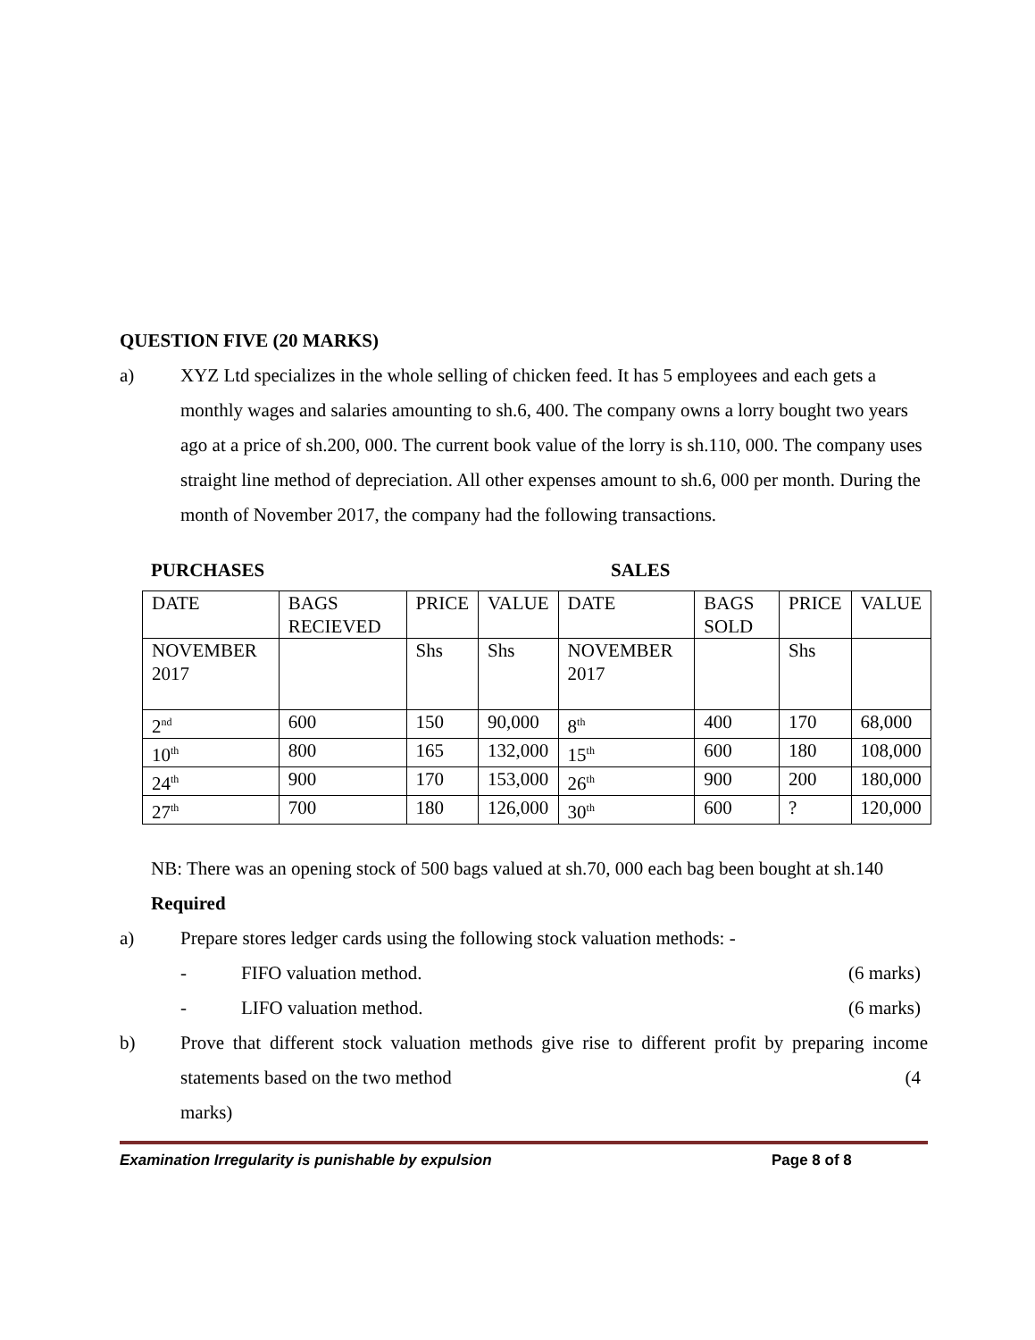QUESTION FIVE (20 MARKS)
a) XYZ Ltd specializes in the whole selling of chicken feed. It has 5 employees and each gets a monthly wages and salaries amounting to sh.6, 400. The company owns a lorry bought two years ago at a price of sh.200, 000. The current book value of the lorry is sh.110, 000. The company uses straight line method of depreciation. All other expenses amount to sh.6, 000 per month. During the month of November 2017, the company had the following transactions.
PURCHASES SALES
| DATE | BAGS RECIEVED | PRICE | VALUE | DATE | BAGS SOLD | PRICE | VALUE |
| NOVEMBER 2017 | | Shs | Shs | NOVEMBER 2017 | | Shs | |
| 2<sup>nd</sup> | 600 | 150 | 90,000 | 8<sup>th</sup> | 400 | 170 | 68,000 |
| 10<sup>th</sup> | 800 | 165 | 132,000 | 15<sup>th</sup> | 600 | 180 | 108,000 |
| 24<sup>th</sup> | 900 | 170 | 153,000 | 26<sup>th</sup> | 900 | 200 | 180,000 |
| 27<sup>th</sup> | 700 | 180 | 126,000 | 30<sup>th</sup> | 600 | ? | 120,000 |
NB: There was an opening stock of 500 bags valued at sh.70, 000 each bag been bought at sh.140
Required
a) Prepare stores ledger cards using the following stock valuation methods: -
- FIFO valuation method. (6 marks)
- LIFO valuation method. (6 marks)
b) Prove that different stock valuation methods give rise to different profit by preparing income statements based on the two method (4
marks)
Examination Irregularity is punishable by expulsion Page 8 of 8